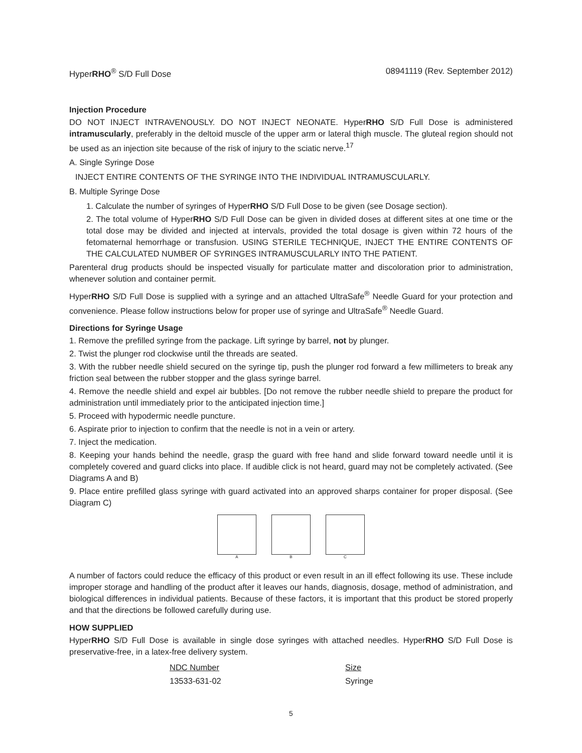HyperRHO<sup>®</sup> S/D Full Dose 08941119 (Rev. September 2012)
Injection Procedure
DO NOT INJECT INTRAVENOUSLY. DO NOT INJECT NEONATE. HyperRHO S/D Full Dose is administered intramuscularly, preferably in the deltoid muscle of the upper arm or lateral thigh muscle. The gluteal region should not be used as an injection site because of the risk of injury to the sciatic nerve.<sup>17</sup>
A. Single Syringe Dose
INJECT ENTIRE CONTENTS OF THE SYRINGE INTO THE INDIVIDUAL INTRAMUSCULARLY.
B. Multiple Syringe Dose
1. Calculate the number of syringes of HyperRHO S/D Full Dose to be given (see Dosage section).
2. The total volume of HyperRHO S/D Full Dose can be given in divided doses at different sites at one time or the total dose may be divided and injected at intervals, provided the total dosage is given within 72 hours of the fetomaternal hemorrhage or transfusion. USING STERILE TECHNIQUE, INJECT THE ENTIRE CONTENTS OF THE CALCULATED NUMBER OF SYRINGES INTRAMUSCULARLY INTO THE PATIENT.
Parenteral drug products should be inspected visually for particulate matter and discoloration prior to administration, whenever solution and container permit.
HyperRHO S/D Full Dose is supplied with a syringe and an attached UltraSafe<sup>®</sup> Needle Guard for your protection and convenience. Please follow instructions below for proper use of syringe and UltraSafe<sup>®</sup> Needle Guard.
Directions for Syringe Usage
1. Remove the prefilled syringe from the package. Lift syringe by barrel, not by plunger.
2. Twist the plunger rod clockwise until the threads are seated.
3. With the rubber needle shield secured on the syringe tip, push the plunger rod forward a few millimeters to break any friction seal between the rubber stopper and the glass syringe barrel.
4. Remove the needle shield and expel air bubbles. [Do not remove the rubber needle shield to prepare the product for administration until immediately prior to the anticipated injection time.]
5. Proceed with hypodermic needle puncture.
6. Aspirate prior to injection to confirm that the needle is not in a vein or artery.
7. Inject the medication.
8. Keeping your hands behind the needle, grasp the guard with free hand and slide forward toward needle until it is completely covered and guard clicks into place. If audible click is not heard, guard may not be completely activated. (See Diagrams A and B)
9. Place entire prefilled glass syringe with guard activated into an approved sharps container for proper disposal. (See Diagram C)
A B C
A number of factors could reduce the efficacy of this product or even result in an ill effect following its use. These include improper storage and handling of the product after it leaves our hands, diagnosis, dosage, method of administration, and biological differences in individual patients. Because of these factors, it is important that this product be stored properly and that the directions be followed carefully during use.
HOW SUPPLIED
HyperRHO S/D Full Dose is available in single dose syringes with attached needles. HyperRHO S/D Full Dose is preservative-free, in a latex-free delivery system.
| NDC Number | Size |
| --- | --- |
| 13533-631-02 | Syringe |
5